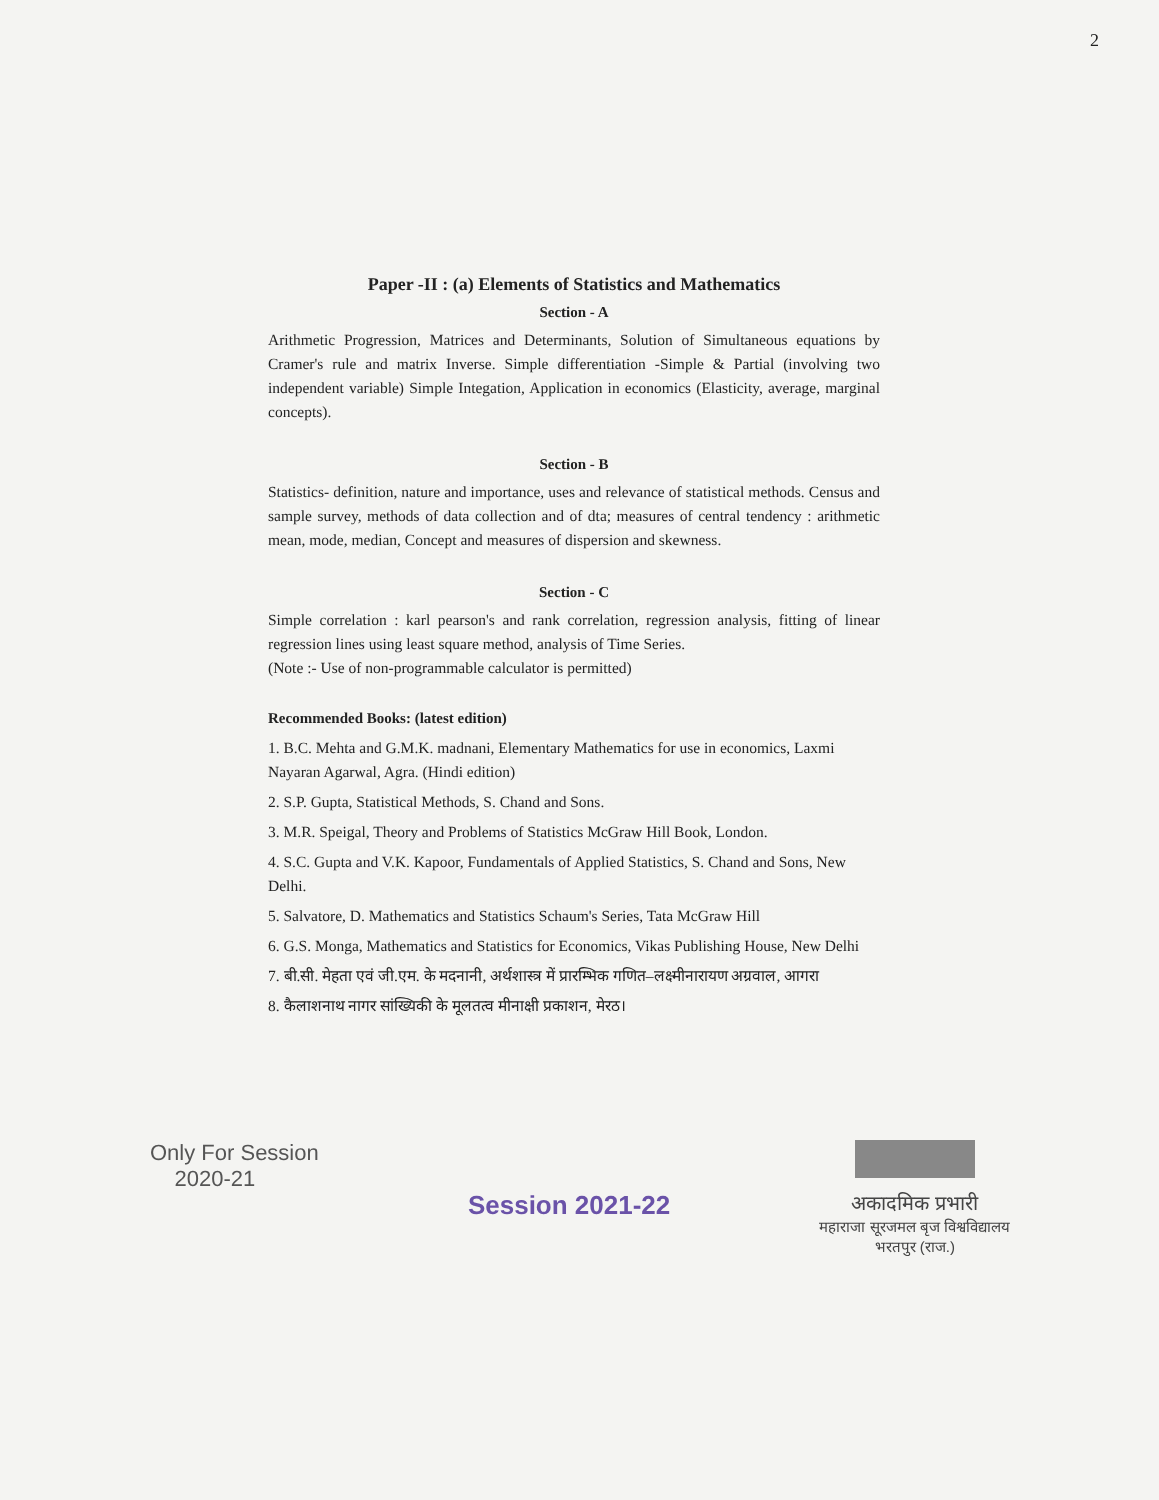2
Paper -II : (a) Elements of Statistics and Mathematics
Section - A
Arithmetic Progression, Matrices and Determinants, Solution of Simultaneous equations by Cramer's rule and matrix Inverse. Simple differentiation -Simple & Partial (involving two independent variable) Simple Integation, Application in economics (Elasticity, average, marginal concepts).
Section - B
Statistics- definition, nature and importance, uses and relevance of statistical methods. Census and sample survey, methods of data collection and of dta; measures of central tendency : arithmetic mean, mode, median, Concept and measures of dispersion and skewness.
Section - C
Simple correlation : karl pearson's and rank correlation, regression analysis, fitting of linear regression lines using least square method, analysis of Time Series.
(Note :- Use of non-programmable calculator is permitted)
Recommended Books: (latest edition)
1. B.C. Mehta and G.M.K. madnani, Elementary Mathematics for use in economics, Laxmi Nayaran Agarwal, Agra. (Hindi edition)
2. S.P. Gupta, Statistical Methods, S. Chand and Sons.
3. M.R. Speigal, Theory and Problems of Statistics McGraw Hill Book, London.
4. S.C. Gupta and V.K. Kapoor, Fundamentals of Applied Statistics, S. Chand and Sons, New Delhi.
5. Salvatore, D. Mathematics and Statistics Schaum's Series, Tata McGraw Hill
6. G.S. Monga, Mathematics and Statistics for Economics, Vikas Publishing House, New Delhi
7. बी.सी. मेहता एवं जी.एम. के मदनानी, अर्थशास्त्र में प्रारम्भिक गणित–लक्ष्मीनारायण अग्रवाल, आगरा
8. कैलाशनाथ नागर सांख्यिकी के मूलतत्व मीनाक्षी प्रकाशन, मेरठ।
Only For Session
2020-21
Session 2021-22
अकादमिक प्रभारी
महाराजा सूरजमल बृज विश्वविद्यालय
भरतपुर (राज.)